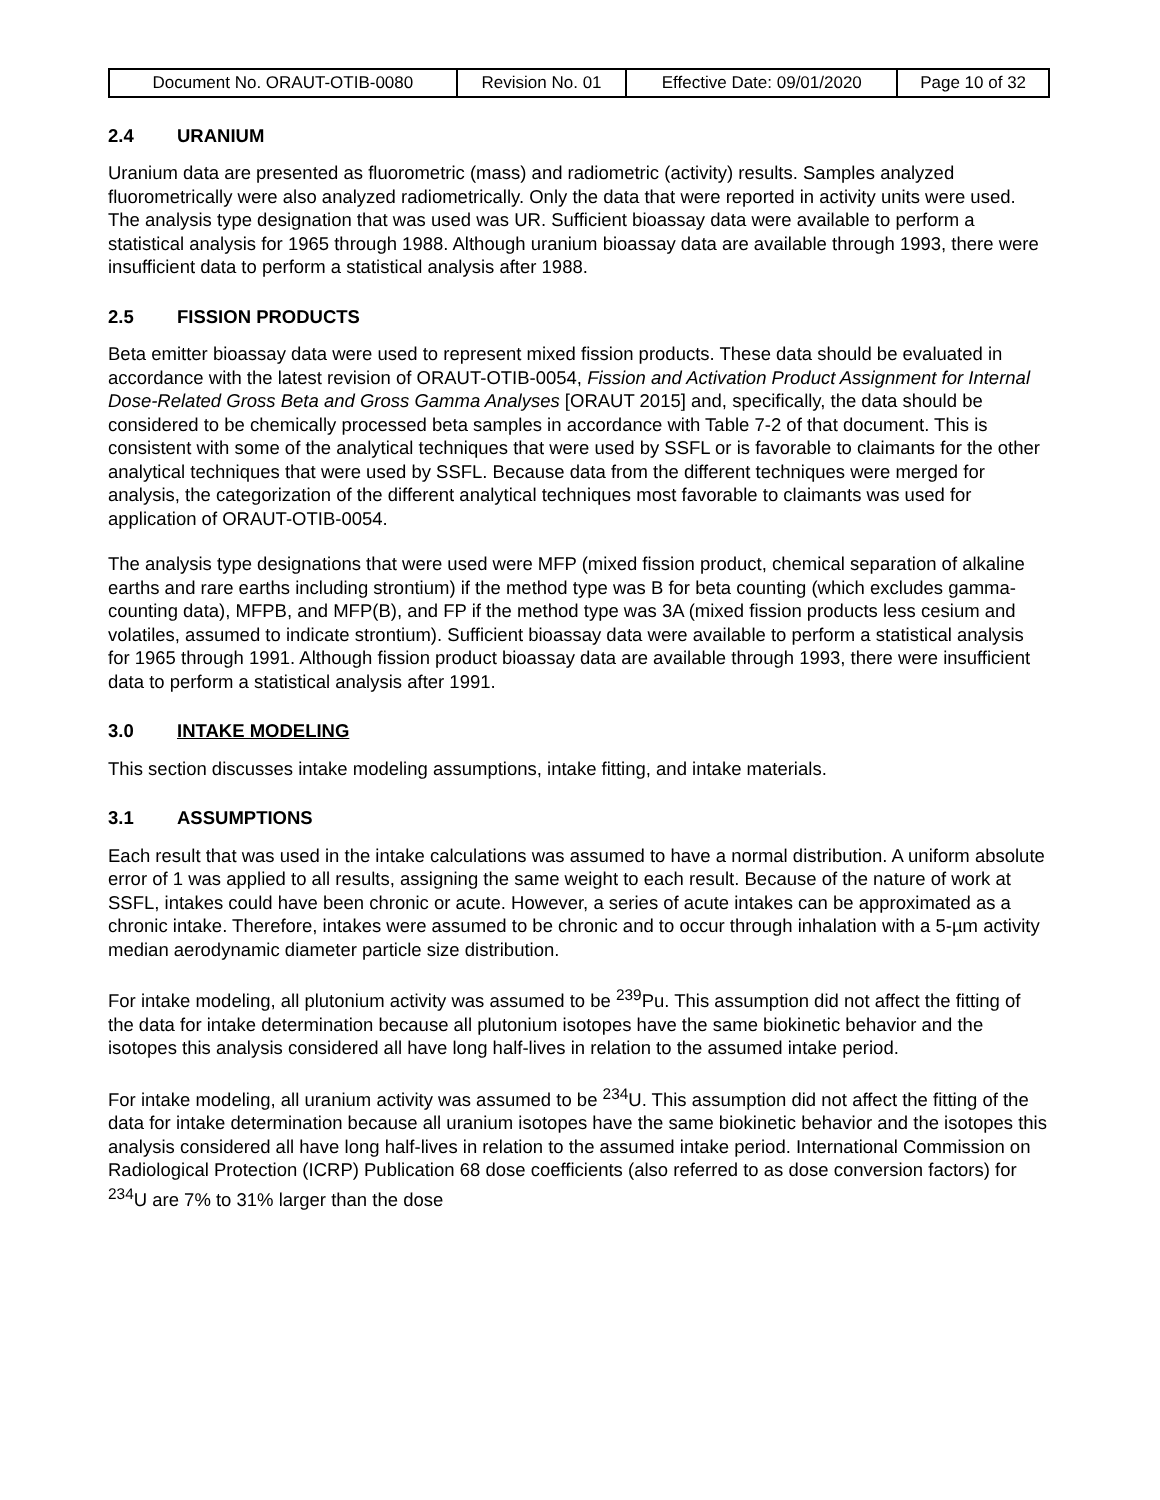| Document No. ORAUT-OTIB-0080 | Revision No. 01 | Effective Date: 09/01/2020 | Page 10 of 32 |
2.4 URANIUM
Uranium data are presented as fluorometric (mass) and radiometric (activity) results. Samples analyzed fluorometrically were also analyzed radiometrically. Only the data that were reported in activity units were used. The analysis type designation that was used was UR. Sufficient bioassay data were available to perform a statistical analysis for 1965 through 1988. Although uranium bioassay data are available through 1993, there were insufficient data to perform a statistical analysis after 1988.
2.5 FISSION PRODUCTS
Beta emitter bioassay data were used to represent mixed fission products. These data should be evaluated in accordance with the latest revision of ORAUT-OTIB-0054, Fission and Activation Product Assignment for Internal Dose-Related Gross Beta and Gross Gamma Analyses [ORAUT 2015] and, specifically, the data should be considered to be chemically processed beta samples in accordance with Table 7-2 of that document. This is consistent with some of the analytical techniques that were used by SSFL or is favorable to claimants for the other analytical techniques that were used by SSFL. Because data from the different techniques were merged for analysis, the categorization of the different analytical techniques most favorable to claimants was used for application of ORAUT-OTIB-0054.
The analysis type designations that were used were MFP (mixed fission product, chemical separation of alkaline earths and rare earths including strontium) if the method type was B for beta counting (which excludes gamma-counting data), MFPB, and MFP(B), and FP if the method type was 3A (mixed fission products less cesium and volatiles, assumed to indicate strontium). Sufficient bioassay data were available to perform a statistical analysis for 1965 through 1991. Although fission product bioassay data are available through 1993, there were insufficient data to perform a statistical analysis after 1991.
3.0 INTAKE MODELING
This section discusses intake modeling assumptions, intake fitting, and intake materials.
3.1 ASSUMPTIONS
Each result that was used in the intake calculations was assumed to have a normal distribution. A uniform absolute error of 1 was applied to all results, assigning the same weight to each result. Because of the nature of work at SSFL, intakes could have been chronic or acute. However, a series of acute intakes can be approximated as a chronic intake. Therefore, intakes were assumed to be chronic and to occur through inhalation with a 5-µm activity median aerodynamic diameter particle size distribution.
For intake modeling, all plutonium activity was assumed to be <sup>239</sup>Pu. This assumption did not affect the fitting of the data for intake determination because all plutonium isotopes have the same biokinetic behavior and the isotopes this analysis considered all have long half-lives in relation to the assumed intake period.
For intake modeling, all uranium activity was assumed to be <sup>234</sup>U. This assumption did not affect the fitting of the data for intake determination because all uranium isotopes have the same biokinetic behavior and the isotopes this analysis considered all have long half-lives in relation to the assumed intake period. International Commission on Radiological Protection (ICRP) Publication 68 dose coefficients (also referred to as dose conversion factors) for <sup>234</sup>U are 7% to 31% larger than the dose